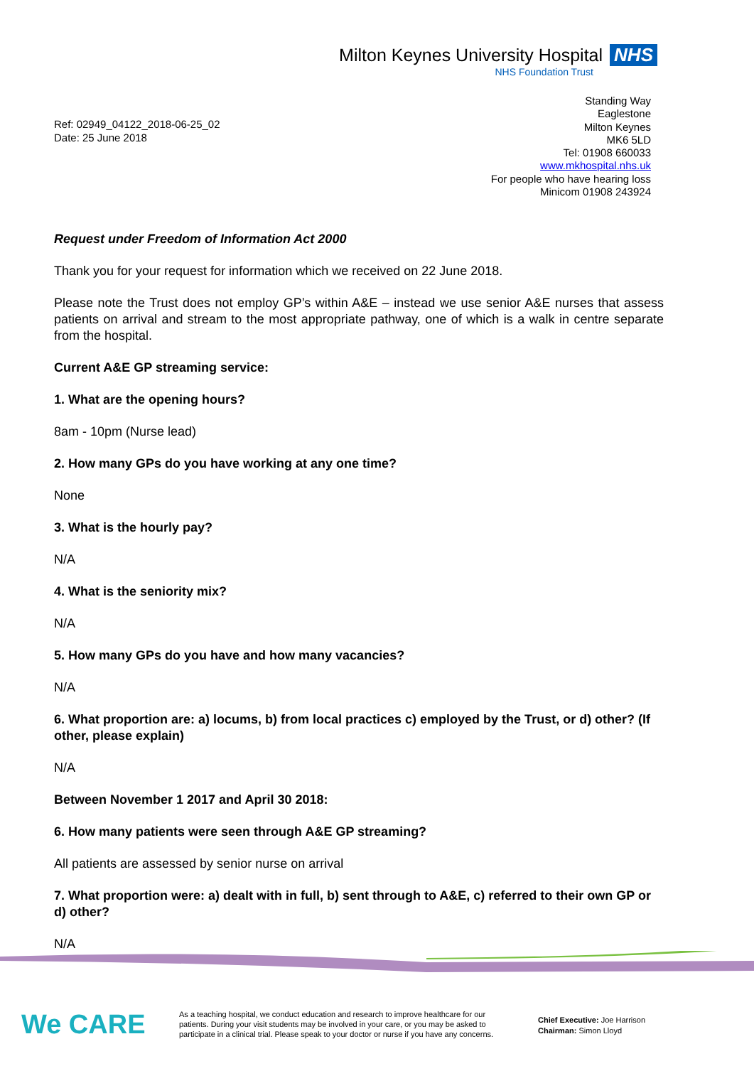Milton Keynes University Hospital NHS
NHS Foundation Trust
Ref: 02949_04122_2018-06-25_02
Date: 25 June 2018
Standing Way
Eaglestone
Milton Keynes
MK6 5LD
Tel: 01908 660033
www.mkhospital.nhs.uk
For people who have hearing loss
Minicom 01908 243924
Request under Freedom of Information Act 2000
Thank you for your request for information which we received on 22 June 2018.
Please note the Trust does not employ GP’s within A&E – instead we use senior A&E nurses that assess patients on arrival and stream to the most appropriate pathway, one of which is a walk in centre separate from the hospital.
Current A&E GP streaming service:
1. What are the opening hours?
8am - 10pm (Nurse lead)
2. How many GPs do you have working at any one time?
None
3. What is the hourly pay?
N/A
4. What is the seniority mix?
N/A
5. How many GPs do you have and how many vacancies?
N/A
6. What proportion are: a) locums, b) from local practices c) employed by the Trust, or d) other? (If other, please explain)
N/A
Between November 1 2017 and April 30 2018:
6. How many patients were seen through A&E GP streaming?
All patients are assessed by senior nurse on arrival
7. What proportion were: a) dealt with in full, b) sent through to A&E, c) referred to their own GP or d) other?
N/A
We CARE
As a teaching hospital, we conduct education and research to improve healthcare for our patients. During your visit students may be involved in your care, or you may be asked to participate in a clinical trial. Please speak to your doctor or nurse if you have any concerns.
Chief Executive: Joe Harrison
Chairman: Simon Lloyd